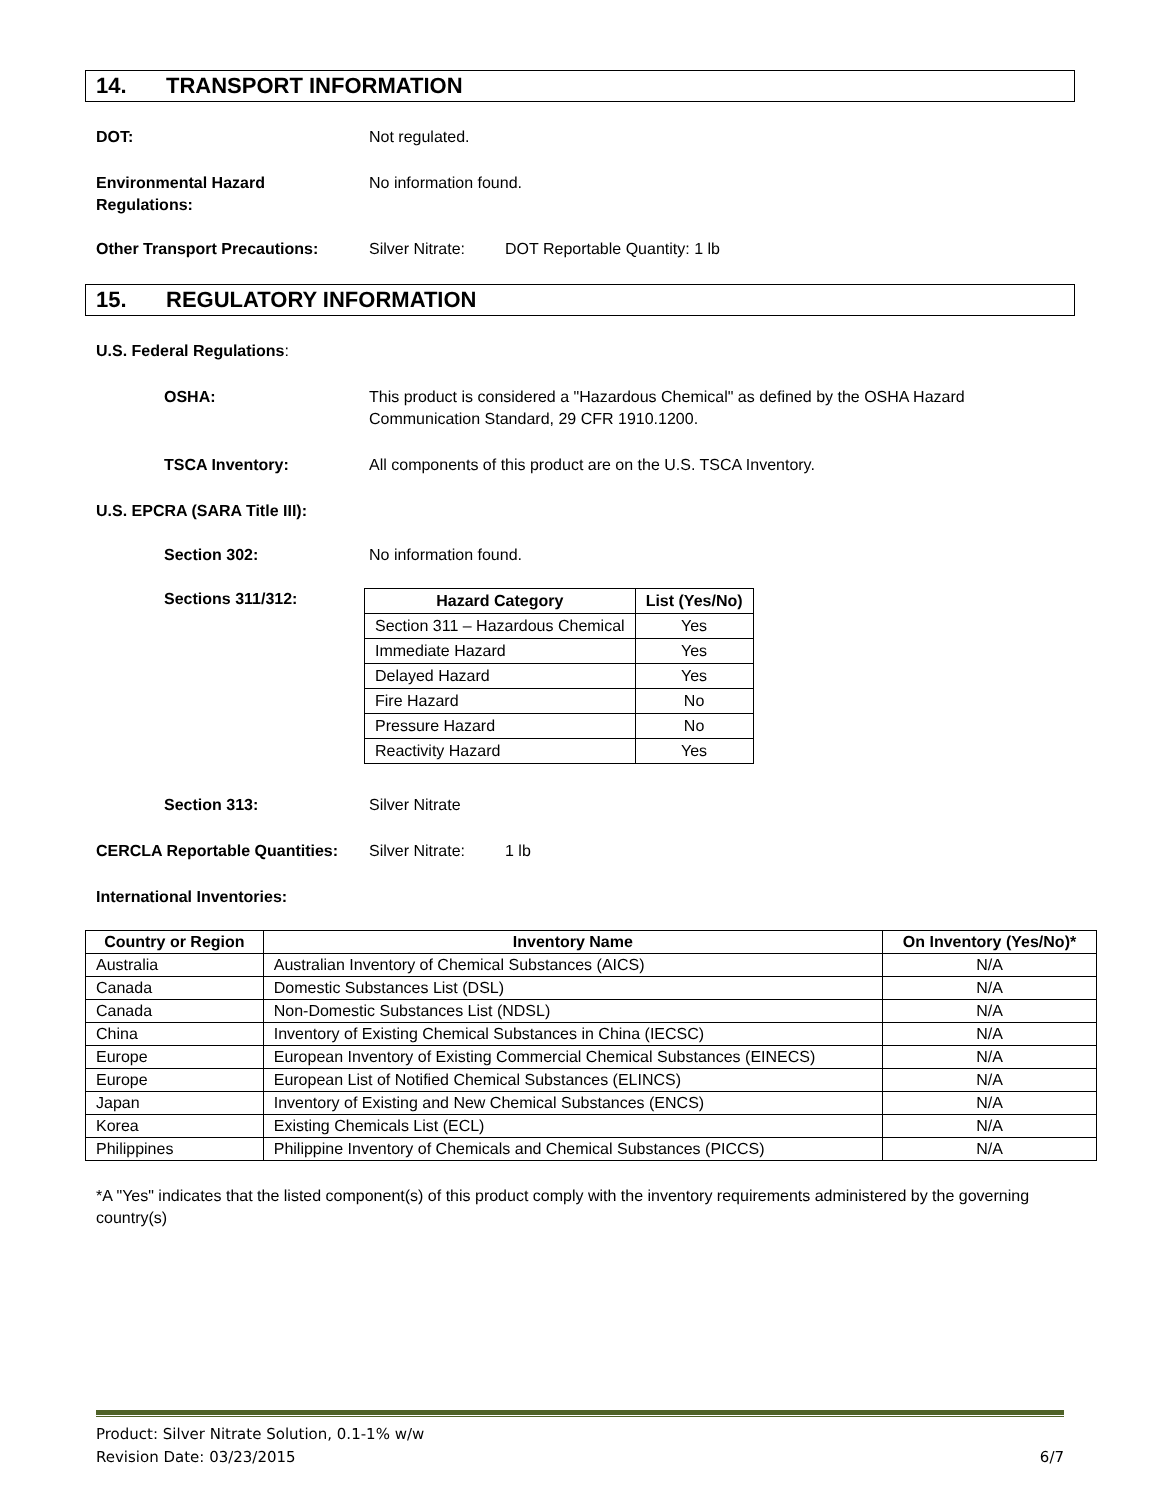14. TRANSPORT INFORMATION
DOT: Not regulated.
Environmental Hazard
Regulations:
No information found.
Other Transport Precautions: Silver Nitrate:
DOT Reportable Quantity: 1 lb
15. REGULATORY INFORMATION
U.S. Federal Regulations:
OSHA: This product is considered a "Hazardous Chemical" as defined by the OSHA Hazard
Communication Standard, 29 CFR 1910.1200.
TSCA Inventory: All components of this product are on the U.S. TSCA Inventory.
U.S. EPCRA (SARA Title III):
Section 302: No information found.
Sections 311/312:
| Hazard Category | List (Yes/No) |
| --- | --- |
| Section 311 – Hazardous Chemical | Yes |
| Immediate Hazard | Yes |
| Delayed Hazard | Yes |
| Fire Hazard | No |
| Pressure Hazard | No |
| Reactivity Hazard | Yes |
Section 313: Silver Nitrate
CERCLA Reportable Quantities:
Silver Nitrate:
1 lb
International Inventories:
| Country or Region | Inventory Name | On Inventory (Yes/No)* |
| --- | --- | --- |
| Australia | Australian Inventory of Chemical Substances (AICS) | N/A |
| Canada | Domestic Substances List (DSL) | N/A |
| Canada | Non-Domestic Substances List (NDSL) | N/A |
| China | Inventory of Existing Chemical Substances in China (IECSC) | N/A |
| Europe | European Inventory of Existing Commercial Chemical Substances (EINECS) | N/A |
| Europe | European List of Notified Chemical Substances (ELINCS) | N/A |
| Japan | Inventory of Existing and New Chemical Substances (ENCS) | N/A |
| Korea | Existing Chemicals List (ECL) | N/A |
| Philippines | Philippine Inventory of Chemicals and Chemical Substances (PICCS) | N/A |
*A "Yes" indicates that the listed component(s) of this product comply with the inventory requirements administered by the governing country(s)
Product: Silver Nitrate Solution, 0.1-1% w/w
Revision Date: 03/23/2015 6/7